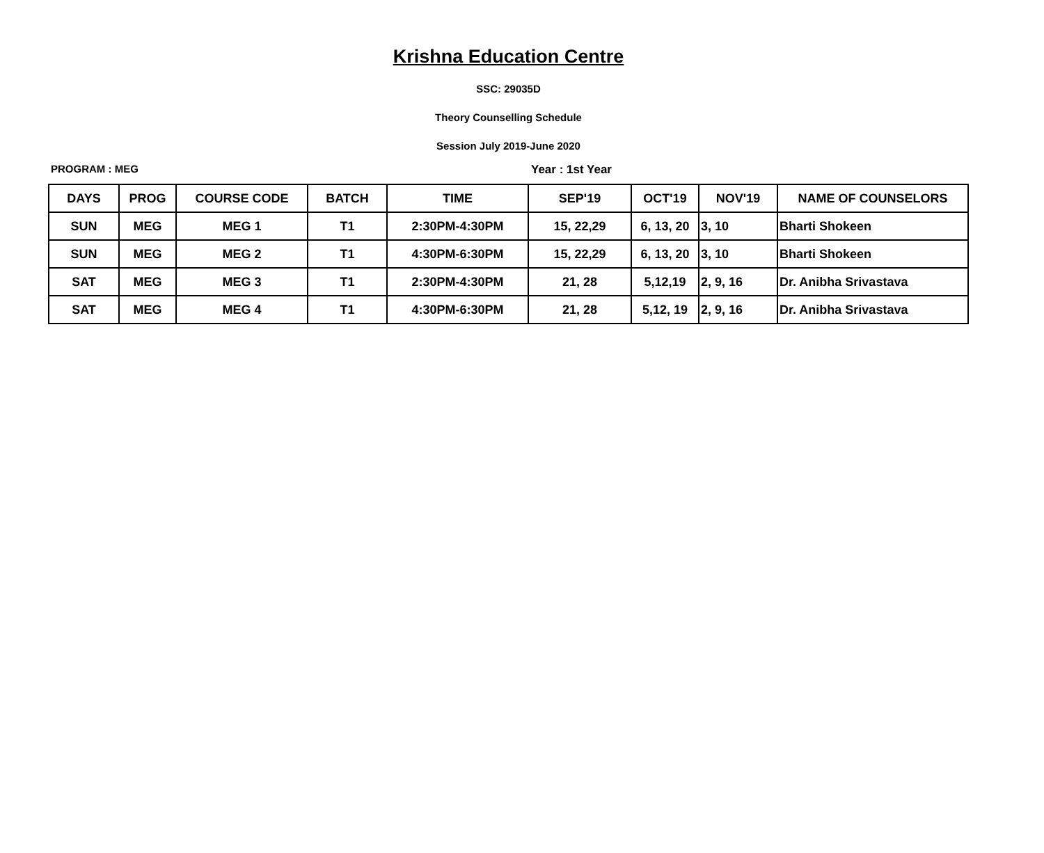Krishna Education Centre
SSC: 29035D
Theory Counselling Schedule
Session July 2019-June 2020
PROGRAM : MEG Year : 1st Year
| DAYS | PROG | COURSE CODE | BATCH | TIME | SEP'19 | OCT'19 | NOV'19 | NAME OF COUNSELORS |
| --- | --- | --- | --- | --- | --- | --- | --- | --- |
| SUN | MEG | MEG 1 | T1 | 2:30PM-4:30PM | 15, 22,29 | 6, 13, 20 | 3, 10 | Bharti Shokeen |
| SUN | MEG | MEG 2 | T1 | 4:30PM-6:30PM | 15, 22,29 | 6, 13, 20 | 3, 10 | Bharti Shokeen |
| SAT | MEG | MEG 3 | T1 | 2:30PM-4:30PM | 21, 28 | 5,12,19 | 2, 9, 16 | Dr. Anibha Srivastava |
| SAT | MEG | MEG 4 | T1 | 4:30PM-6:30PM | 21, 28 | 5,12, 19 | 2, 9, 16 | Dr. Anibha Srivastava |